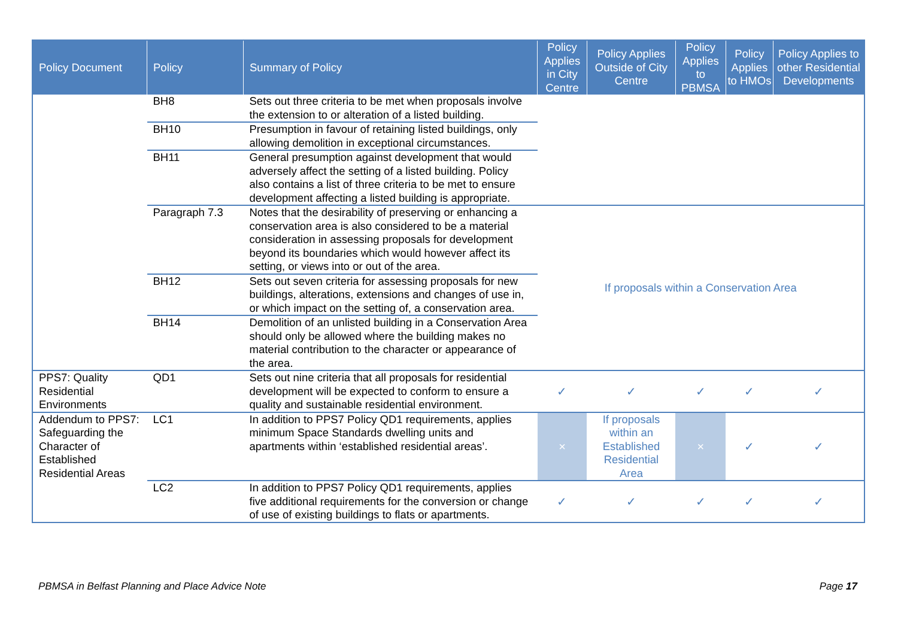| Policy Document | Policy | Summary of Policy | Policy Applies in City Centre | Policy Applies Outside of City Centre | Policy Applies to PBMSA | Policy Applies to HMOs | Policy Applies to other Residential Developments |
| --- | --- | --- | --- | --- | --- | --- | --- |
| | BH8 | Sets out three criteria to be met when proposals involve the extension to or alteration of a listed building. | | | | | |
| | BH10 | Presumption in favour of retaining listed buildings, only allowing demolition in exceptional circumstances. | | | | | |
| | BH11 | General presumption against development that would adversely affect the setting of a listed building. Policy also contains a list of three criteria to be met to ensure development affecting a listed building is appropriate. | | | | | |
| | Paragraph 7.3 | Notes that the desirability of preserving or enhancing a conservation area is also considered to be a material consideration in assessing proposals for development beyond its boundaries which would however affect its setting, or views into or out of the area. | If proposals within a Conservation Area | | | | |
| | BH12 | Sets out seven criteria for assessing proposals for new buildings, alterations, extensions and changes of use in, or which impact on the setting of, a conservation area. | | | | | |
| | BH14 | Demolition of an unlisted building in a Conservation Area should only be allowed where the building makes no material contribution to the character or appearance of the area. | | | | | |
| PPS7: Quality Residential Environments | QD1 | Sets out nine criteria that all proposals for residential development will be expected to conform to ensure a quality and sustainable residential environment. | ✓ | ✓ | ✓ | ✓ | ✓ |
| Addendum to PPS7: Safeguarding the Character of Established Residential Areas | LC1 | In addition to PPS7 Policy QD1 requirements, applies minimum Space Standards dwelling units and apartments within ‘established residential areas’. | × | If proposals within an Established Residential Area | × | ✓ | ✓ |
| | LC2 | In addition to PPS7 Policy QD1 requirements, applies five additional requirements for the conversion or change of use of existing buildings to flats or apartments. | ✓ | ✓ | ✓ | ✓ | ✓ |
PBMSA in Belfast Planning and Place Advice Note Page 17